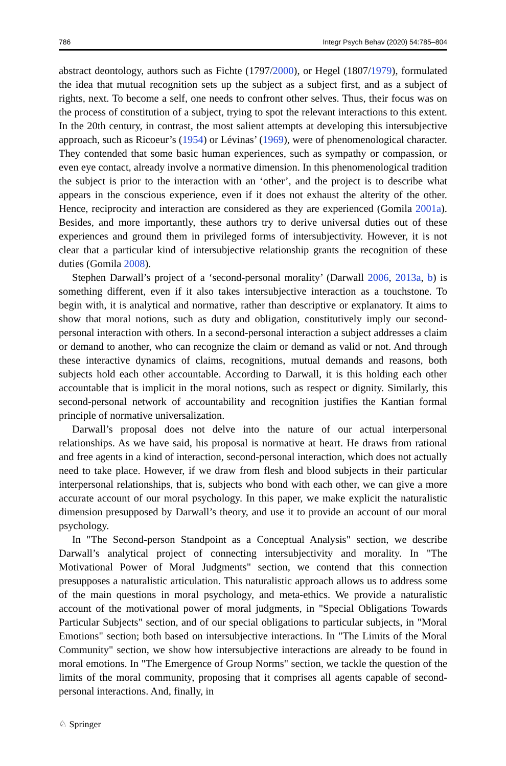786 Integr Psych Behav (2020) 54:785–804
abstract deontology, authors such as Fichte (1797/2000), or Hegel (1807/1979), formulated the idea that mutual recognition sets up the subject as a subject first, and as a subject of rights, next. To become a self, one needs to confront other selves. Thus, their focus was on the process of constitution of a subject, trying to spot the relevant interactions to this extent. In the 20th century, in contrast, the most salient attempts at developing this intersubjective approach, such as Ricoeur’s (1954) or Lévinas’ (1969), were of phenomenological character. They contended that some basic human experiences, such as sympathy or compassion, or even eye contact, already involve a normative dimension. In this phenomenological tradition the subject is prior to the interaction with an ‘other’, and the project is to describe what appears in the conscious experience, even if it does not exhaust the alterity of the other. Hence, reciprocity and interaction are considered as they are experienced (Gomila 2001a). Besides, and more importantly, these authors try to derive universal duties out of these experiences and ground them in privileged forms of intersubjectivity. However, it is not clear that a particular kind of intersubjective relationship grants the recognition of these duties (Gomila 2008).
Stephen Darwall’s project of a ‘second-personal morality’ (Darwall 2006, 2013a, b) is something different, even if it also takes intersubjective interaction as a touchstone. To begin with, it is analytical and normative, rather than descriptive or explanatory. It aims to show that moral notions, such as duty and obligation, constitutively imply our second-personal interaction with others. In a second-personal interaction a subject addresses a claim or demand to another, who can recognize the claim or demand as valid or not. And through these interactive dynamics of claims, recognitions, mutual demands and reasons, both subjects hold each other accountable. According to Darwall, it is this holding each other accountable that is implicit in the moral notions, such as respect or dignity. Similarly, this second-personal network of accountability and recognition justifies the Kantian formal principle of normative universalization.
Darwall’s proposal does not delve into the nature of our actual interpersonal relationships. As we have said, his proposal is normative at heart. He draws from rational and free agents in a kind of interaction, second-personal interaction, which does not actually need to take place. However, if we draw from flesh and blood subjects in their particular interpersonal relationships, that is, subjects who bond with each other, we can give a more accurate account of our moral psychology. In this paper, we make explicit the naturalistic dimension presupposed by Darwall’s theory, and use it to provide an account of our moral psychology.
In "The Second-person Standpoint as a Conceptual Analysis" section, we describe Darwall’s analytical project of connecting intersubjectivity and morality. In "The Motivational Power of Moral Judgments" section, we contend that this connection presupposes a naturalistic articulation. This naturalistic approach allows us to address some of the main questions in moral psychology, and meta-ethics. We provide a naturalistic account of the motivational power of moral judgments, in "Special Obligations Towards Particular Subjects" section, and of our special obligations to particular subjects, in "Moral Emotions" section; both based on intersubjective interactions. In "The Limits of the Moral Community" section, we show how intersubjective interactions are already to be found in moral emotions. In "The Emergence of Group Norms" section, we tackle the question of the limits of the moral community, proposing that it comprises all agents capable of second-personal interactions. And, finally, in
♘ Springer